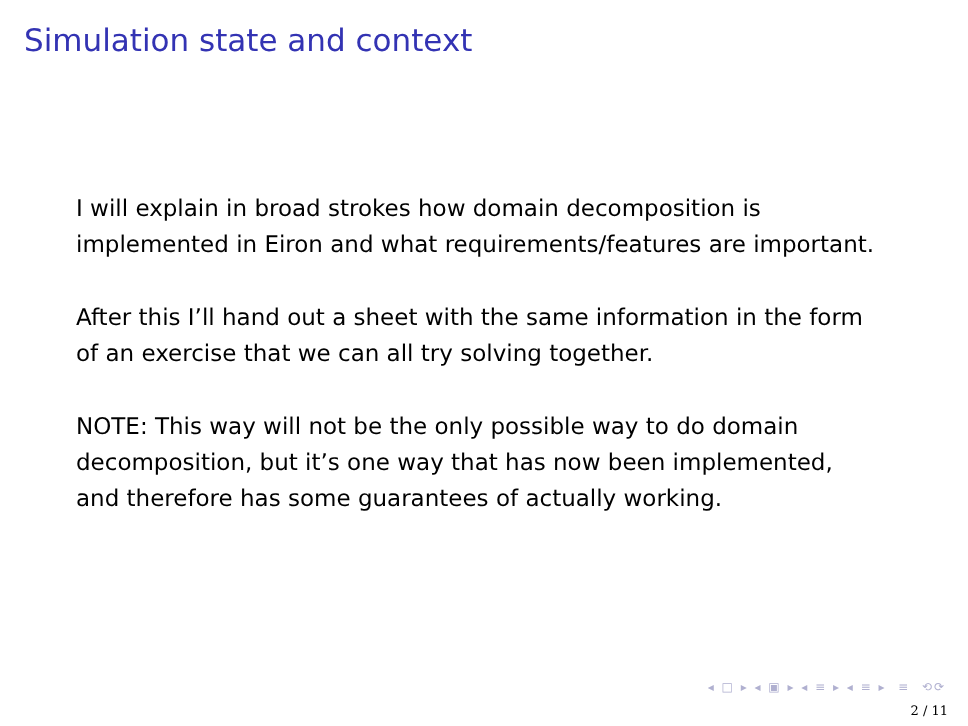Simulation state and context
I will explain in broad strokes how domain decomposition is implemented in Eiron and what requirements/features are important.
After this I’ll hand out a sheet with the same information in the form of an exercise that we can all try solving together.
NOTE: This way will not be the only possible way to do domain decomposition, but it’s one way that has now been implemented, and therefore has some guarantees of actually working.
◂ □ ▸ ◂ ▣ ▸ ◂ ≡ ▸ ◂ ≡ ▸ ≡ ⟲⟳
2 / 11